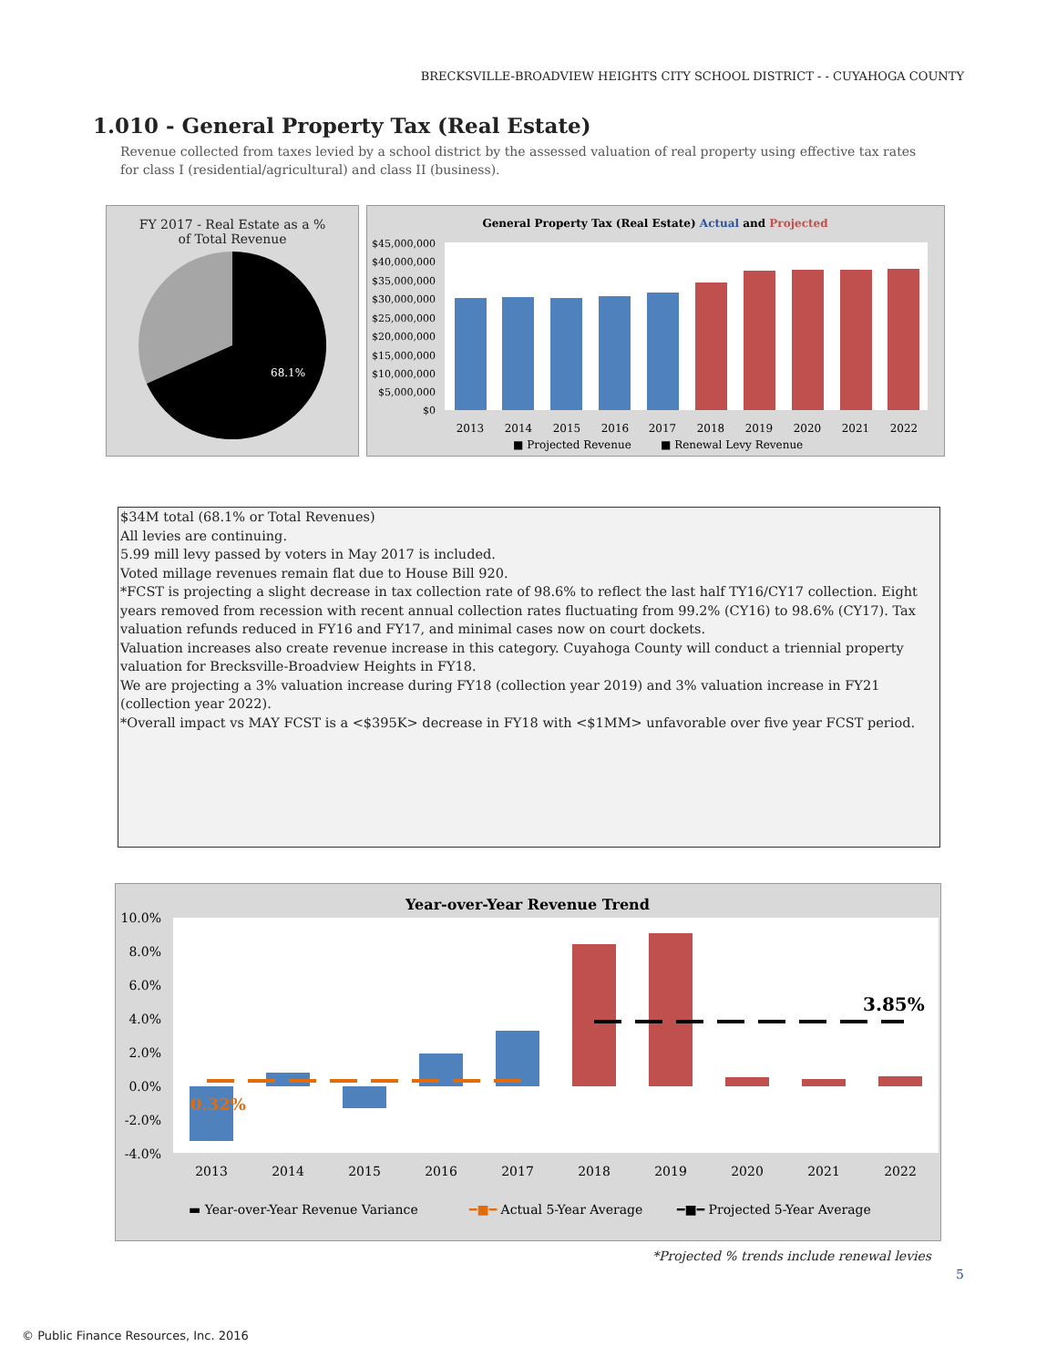BRECKSVILLE-BROADVIEW HEIGHTS CITY SCHOOL DISTRICT - - CUYAHOGA COUNTY
1.010 - General Property Tax (Real Estate)
Revenue collected from taxes levied by a school district by the assessed valuation of real property using effective tax rates for class I (residential/agricultural) and class II (business).
FY 2017 - Real Estate as a %
of Total Revenue
68.1%
General Property Tax (Real Estate) Actual and Projected
$45,000,000
$40,000,000
$35,000,000
$30,000,000
$25,000,000
$20,000,000
$15,000,000
$10,000,000
$5,000,000
$0
_
2013
2014
2015
2016
2017
2018
2019
2020
2021
2022
■ Projected Revenue
■ Renewal Levy Revenue
$34M total (68.1% or Total Revenues)
All levies are continuing.
5.99 mill levy passed by voters in May 2017 is included.
Voted millage revenues remain flat due to House Bill 920.
*FCST is projecting a slight decrease in tax collection rate of 98.6% to reflect the last half TY16/CY17 collection. Eight years removed from recession with recent annual collection rates fluctuating from 99.2% (CY16) to 98.6% (CY17). Tax valuation refunds reduced in FY16 and FY17, and minimal cases now on court dockets.
Valuation increases also create revenue increase in this category. Cuyahoga County will conduct a triennial property valuation for Brecksville-Broadview Heights in FY18.
We are projecting a 3% valuation increase during FY18 (collection year 2019) and 3% valuation increase in FY21 (collection year 2022).
*Overall impact vs MAY FCST is a <$395K> decrease in FY18 with <$1MM> unfavorable over five year FCST period.
Year-over-Year Revenue Trend
10.0%
8.0%
6.0%
4.0%
2.0%
0.0%
-2.0%
-4.0%
0.32%
3.85%
2013
2014
2015
2016
2017
2018
2019
2020
2021
2022
▬ Year-over-Year Revenue Variance
━■━ Actual 5-Year Average
━■━ Projected 5-Year Average
*Projected % trends include renewal levies
5
© Public Finance Resources, Inc. 2016